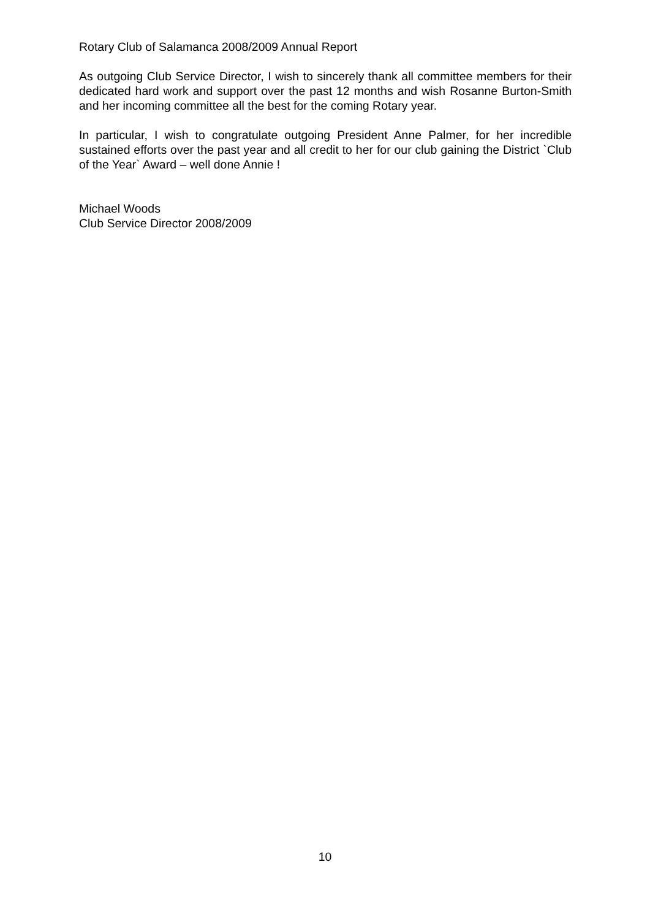Rotary Club of Salamanca 2008/2009 Annual Report
As outgoing Club Service Director, I wish to sincerely thank all committee members for their dedicated hard work and support over the past 12 months and wish Rosanne Burton-Smith and her incoming committee all the best for the coming Rotary year.
In particular, I wish to congratulate outgoing President Anne Palmer, for her incredible sustained efforts over the past year and all credit to her for our club gaining the District `Club of the Year` Award – well done Annie !
Michael Woods
Club Service Director 2008/2009
10